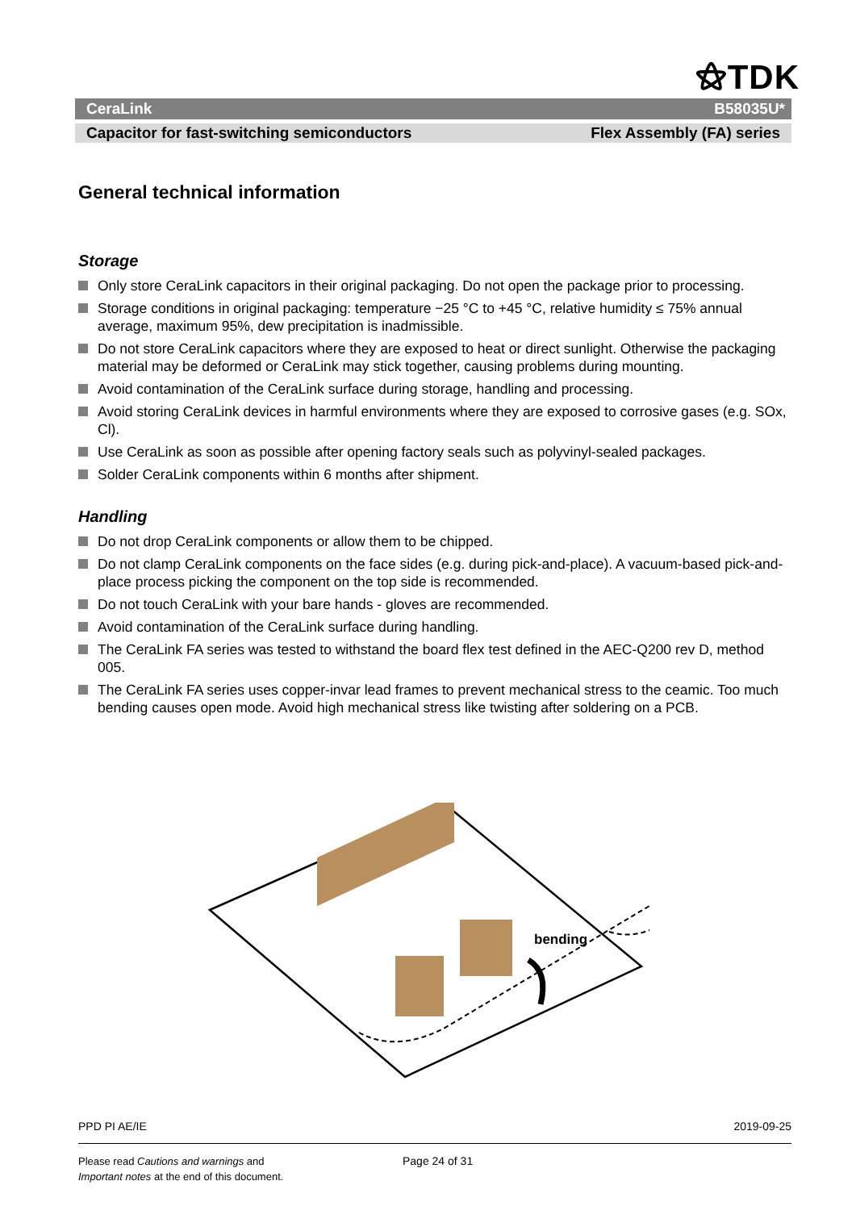⚝TDK
CeraLink B58035U*
Capacitor for fast-switching semiconductors Flex Assembly (FA) series
General technical information
Storage
Only store CeraLink capacitors in their original packaging. Do not open the package prior to processing.
Storage conditions in original packaging: temperature −25 °C to +45 °C, relative humidity ≤ 75% annual average, maximum 95%, dew precipitation is inadmissible.
Do not store CeraLink capacitors where they are exposed to heat or direct sunlight. Otherwise the packaging material may be deformed or CeraLink may stick together, causing problems during mounting.
Avoid contamination of the CeraLink surface during storage, handling and processing.
Avoid storing CeraLink devices in harmful environments where they are exposed to corrosive gases (e.g. SOx, Cl).
Use CeraLink as soon as possible after opening factory seals such as polyvinyl-sealed packages.
Solder CeraLink components within 6 months after shipment.
Handling
Do not drop CeraLink components or allow them to be chipped.
Do not clamp CeraLink components on the face sides (e.g. during pick-and-place). A vacuum-based pick-and-place process picking the component on the top side is recommended.
Do not touch CeraLink with your bare hands - gloves are recommended.
Avoid contamination of the CeraLink surface during handling.
The CeraLink FA series was tested to withstand the board flex test defined in the AEC-Q200 rev D, method 005.
The CeraLink FA series uses copper-invar lead frames to prevent mechanical stress to the ceamic. Too much bending causes open mode. Avoid high mechanical stress like twisting after soldering on a PCB.
bending
PPD PI AE/IE 2019-09-25
Please read Cautions and warnings and
Important notes at the end of this document.
Page 24 of 31